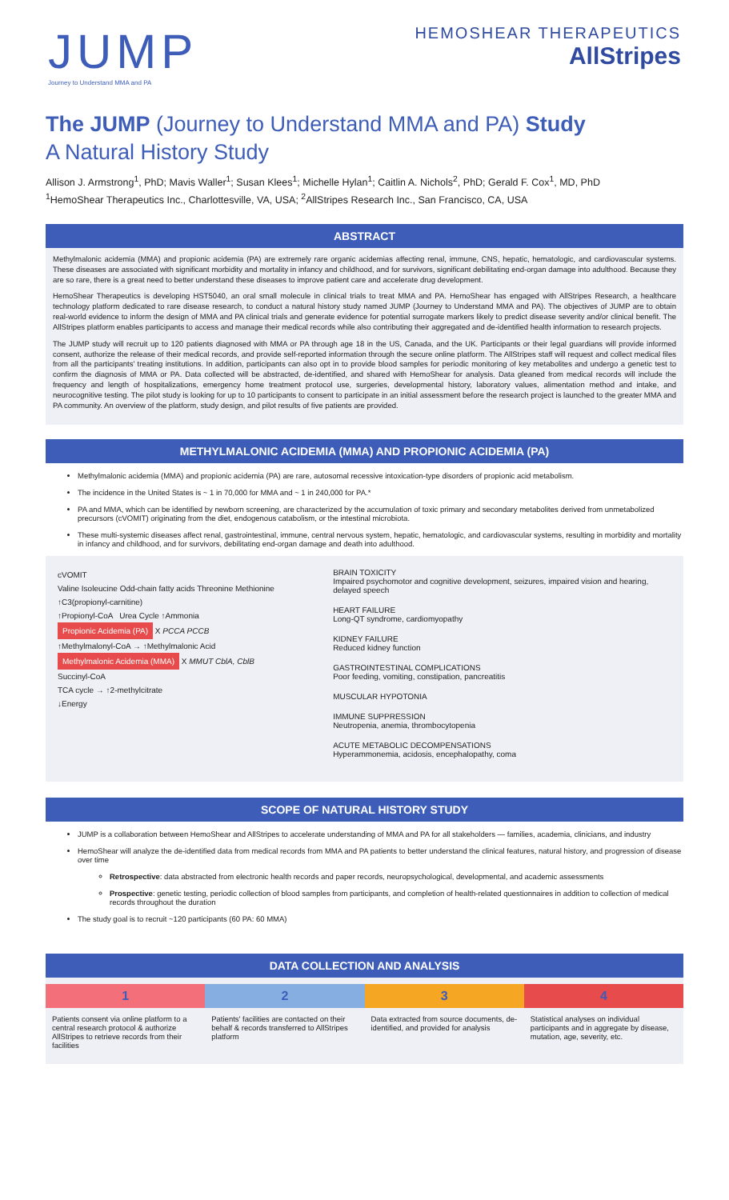JUMP
Journey to Understand MMA and PA
HEMOSHEAR THERAPEUTICS
AllStripes
The JUMP (Journey to Understand MMA and PA) Study
A Natural History Study
Allison J. Armstrong<sup>1</sup>, PhD; Mavis Waller<sup>1</sup>; Susan Klees<sup>1</sup>; Michelle Hylan<sup>1</sup>; Caitlin A. Nichols<sup>2</sup>, PhD; Gerald F. Cox<sup>1</sup>, MD, PhD
<sup>1</sup> HemoShear Therapeutics Inc., Charlottesville, VA, USA; <sup>2</sup>AllStripes Research Inc., San Francisco, CA, USA
ABSTRACT
Methylmalonic acidemia (MMA) and propionic acidemia (PA) are extremely rare organic acidemias affecting renal, immune, CNS, hepatic, hematologic, and cardiovascular systems. These diseases are associated with significant morbidity and mortality in infancy and childhood, and for survivors, significant debilitating end-organ damage into adulthood. Because they are so rare, there is a great need to better understand these diseases to improve patient care and accelerate drug development.
HemoShear Therapeutics is developing HST5040, an oral small molecule in clinical trials to treat MMA and PA. HemoShear has engaged with AllStripes Research, a healthcare technology platform dedicated to rare disease research, to conduct a natural history study named JUMP (Journey to Understand MMA and PA). The objectives of JUMP are to obtain real-world evidence to inform the design of MMA and PA clinical trials and generate evidence for potential surrogate markers likely to predict disease severity and/or clinical benefit. The AllStripes platform enables participants to access and manage their medical records while also contributing their aggregated and de-identified health information to research projects.
The JUMP study will recruit up to 120 patients diagnosed with MMA or PA through age 18 in the US, Canada, and the UK. Participants or their legal guardians will provide informed consent, authorize the release of their medical records, and provide self-reported information through the secure online platform. The AllStripes staff will request and collect medical files from all the participants' treating institutions. In addition, participants can also opt in to provide blood samples for periodic monitoring of key metabolites and undergo a genetic test to confirm the diagnosis of MMA or PA. Data collected will be abstracted, de-identified, and shared with HemoShear for analysis. Data gleaned from medical records will include the frequency and length of hospitalizations, emergency home treatment protocol use, surgeries, developmental history, laboratory values, alimentation method and intake, and neurocognitive testing. The pilot study is looking for up to 10 participants to consent to participate in an initial assessment before the research project is launched to the greater MMA and PA community. An overview of the platform, study design, and pilot results of five patients are provided.
METHYLMALONIC ACIDEMIA (MMA) AND PROPIONIC ACIDEMIA (PA)
Methylmalonic acidemia (MMA) and propionic acidemia (PA) are rare, autosomal recessive intoxication-type disorders of propionic acid metabolism.
The incidence in the United States is ~ 1 in 70,000 for MMA and ~ 1 in 240,000 for PA.*
PA and MMA, which can be identified by newborn screening, are characterized by the accumulation of toxic primary and secondary metabolites derived from unmetabolized precursors (cVOMIT) originating from the diet, endogenous catabolism, or the intestinal microbiota.
These multi-systemic diseases affect renal, gastrointestinal, immune, central nervous system, hepatic, hematologic, and cardiovascular systems, resulting in morbidity and mortality in infancy and childhood, and for survivors, debilitating end-organ damage and death into adulthood.
cVOMIT
Valine Isoleucine Odd-chain fatty acids Threonine Methionine
↑C3(propionyl-carnitine)
↑Propionyl-CoA Urea Cycle ↑Ammonia
Propionic Acidemia (PA) X PCCA PCCB
↑Methylmalonyl-CoA → ↑Methylmalonic Acid
Methylmalonic Acidemia (MMA) X MMUT CblA, CblB
Succinyl-CoA
TCA cycle → ↑2-methylcitrate
↓Energy
BRAIN TOXICITY
Impaired psychomotor and cognitive development, seizures, impaired vision and hearing, delayed speech
HEART FAILURE
Long-QT syndrome, cardiomyopathy
KIDNEY FAILURE
Reduced kidney function
GASTROINTESTINAL COMPLICATIONS
Poor feeding, vomiting, constipation, pancreatitis
MUSCULAR HYPOTONIA
IMMUNE SUPPRESSION
Neutropenia, anemia, thrombocytopenia
ACUTE METABOLIC DECOMPENSATIONS
Hyperammonemia, acidosis, encephalopathy, coma
SCOPE OF NATURAL HISTORY STUDY
JUMP is a collaboration between HemoShear and AllStripes to accelerate understanding of MMA and PA for all stakeholders — families, academia, clinicians, and industry
HemoShear will analyze the de-identified data from medical records from MMA and PA patients to better understand the clinical features, natural history, and progression of disease over time
Retrospective: data abstracted from electronic health records and paper records, neuropsychological, developmental, and academic assessments
Prospective: genetic testing, periodic collection of blood samples from participants, and completion of health-related questionnaires in addition to collection of medical records throughout the duration
The study goal is to recruit ~120 participants (60 PA: 60 MMA)
DATA COLLECTION AND ANALYSIS
1 2 3 4
Patients consent via online platform to a central research protocol & authorize AllStripes to retrieve records from their facilities
Patients' facilities are contacted on their behalf & records transferred to AllStripes platform
Data extracted from source documents, de-identified, and provided for analysis
Statistical analyses on individual participants and in aggregate by disease, mutation, age, severity, etc.